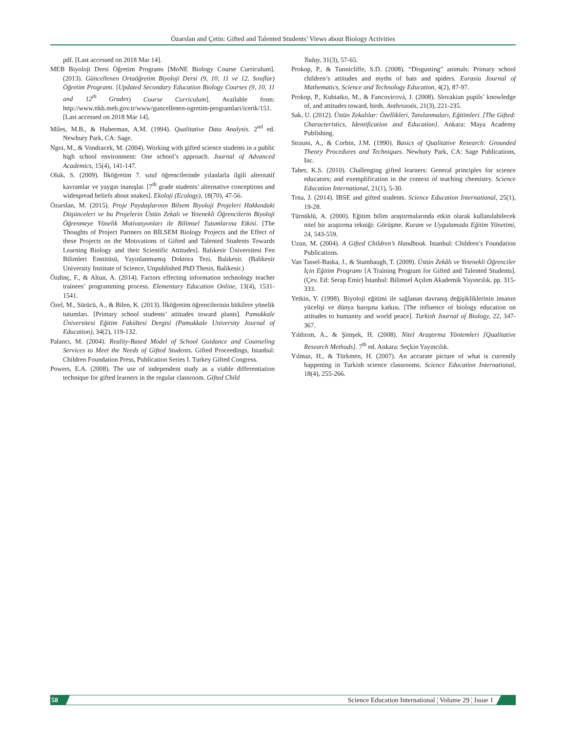Özarslan and Çetin: Gifted and Talented Students’ Views about Biology Activities
pdf. [Last accessed on 2018 Mar 14].
MEB Biyoloji Dersi Öğretim Programı [MoNE Biology Course Curriculum]. (2013). Güncellenen Ortaöğretim Biyoloji Dersi (9, 10, 11 ve 12. Sınıflar) Öğretim Programı. [Updated Secondary Education Biology Courses (9, 10, 11 and 12<sup>th</sup> Grades) Course Curriculum]. Available from: http://www.ttkb.meb.gov.tr/www/guncellenen-ogretim-programlari/icerik/151. [Last accessed on 2018 Mar 14].
Miles, M.B., & Huberman, A.M. (1994). Qualitative Data Analysis. 2<sup>nd</sup> ed. Newbury Park, CA: Sage.
Ngoi, M., & Vondracek, M. (2004). Working with gifted science students in a public high school environment: One school’s approach. Journal of Advanced Academics, 15(4), 141-147.
Oluk, S. (2009). İlköğretim 7. sınıf öğrencilerinde yılanlarla ilgili alternatif kavramlar ve yaygın inanışlar. [7<sup>th</sup> grade students’ alternative conceptions and widespread beliefs about snakes]. Ekoloji (Ecology), 18(70), 47-56.
Özarslan, M. (2015). Proje Paydaşlarının Bilsem Biyoloji Projeleri Hakkındaki Düşünceleri ve bu Projelerin Üstün Zekalı ve Yetenekli Öğrencilerin Biyoloji Öğrenmeye Yönelik Motivasyonları ile Bilimsel Tutumlarına Etkisi. [The Thoughts of Project Partners on BİLSEM Biology Projects and the Effect of these Projects on the Motıvations of Gifted and Talented Students Towards Learning Biology and their Scientific Attitudes]. Balıkesir Üniversitesi Fen Bilimleri Enstitüsü, Yayınlanmamış Doktora Tezi, Balıkesir. (Balikesir University Institute of Science, Unpublished PhD Thesis, Balikesir.)
Özdinç, F., & Altun, A. (2014). Factors effecting information technology teacher trainees’ programming process. Elementary Education Online, 13(4), 1531-1541.
Özel, M., Sürücü, A., & Bilen, K. (2013). İlköğretim öğrencilerinin bitkilere yönelik tutumları. [Primary school students’ attitudes toward plants]. Pamukkale Üniversitesi Eğitim Fakültesi Dergisi (Pamukkale University Journal of Education), 34(2), 119-132.
Palancı, M. (2004). Reality-Based Model of School Guidance and Counseling Services to Meet the Needs of Gifted Students. Gifted Proceedings, Istanbul: Children Foundation Press, Publication Series I. Turkey Gifted Congress.
Powers, E.A. (2008). The use of independent study as a viable differentiation technique for gifted learners in the regular classroom. Gifted Child
Today, 31(3), 57-65.
Prokop, P., & Tunnicliffe, S.D. (2008). “Disgusting” animals: Primary school children’s attitudes and myths of bats and spiders. Eurasia Journal of Mathematics, Science and Technology Education, 4(2), 87-97.
Prokop, P., Kubiatko, M., & Fancovicová, J. (2008). Slovakian pupils’ knowledge of, and attitudes toward, birds. Anthrozoös, 21(3), 221-235.
Sak, U. (2012). Üstün Zekalılar: Özellikleri, Tanılanmaları, Eğitimleri. [The Gifted: Characteristics, Identification and Education]. Ankara: Maya Academy Publishing.
Strauss, A., & Corbin, J.M. (1990). Basics of Qualitative Research: Grounded Theory Procedures and Techniques. Newbury Park, CA: Sage Publications, Inc.
Taber, K.S. (2010). Challenging gifted learners: General principles for science educators; and exemplification in the context of teaching chemistry. Science Education International, 21(1), 5-30.
Trna, J. (2014). IBSE and gifted students. Science Education International, 25(1), 19-28.
Türnüklü, A. (2000). Eğitim bilim araştırmalarında etkin olarak kullanılabilecek nitel bir araştırma tekniği: Görüşme. Kuram ve Uygulamada Eğitim Yönetimi, 24, 543-559.
Uzun, M. (2004). A Gifted Children’s Handbook. Istanbul: Children’s Foundation Publications.
Van Tassel-Baska, J., & Stambaugh, T. (2009). Üstün Zekâlı ve Yetenekli Öğrenciler İçin Eğitim Programı [A Training Program for Gifted and Talented Students]. (Çev. Ed: Serap Emir) İstanbul: Bilimsel Açılım Akademik Yayıncılık. pp. 315-333.
Yetkin, Y. (1998). Biyoloji eğitimi ile sağlanan davranış değişikliklerinin insanın yücelişi ve dünya barışına katkısı. [The influence of biology education on attitudes to humanity and world peace]. Turkish Journal of Biology, 22, 347-367.
Yıldırım, A., & Şimşek, H. (2008). Nitel Araştırma Yöntemleri [Qualitative Research Methods]. 7<sup>th</sup> ed. Ankara: Seçkin Yayıncılık.
Yılmaz, H., & Türkmen, H. (2007). An accurate picture of what is currently happening in Turkish science classrooms. Science Education International, 18(4), 255-266.
58 Science Education International ¦ Volume 29 ¦ Issue 1